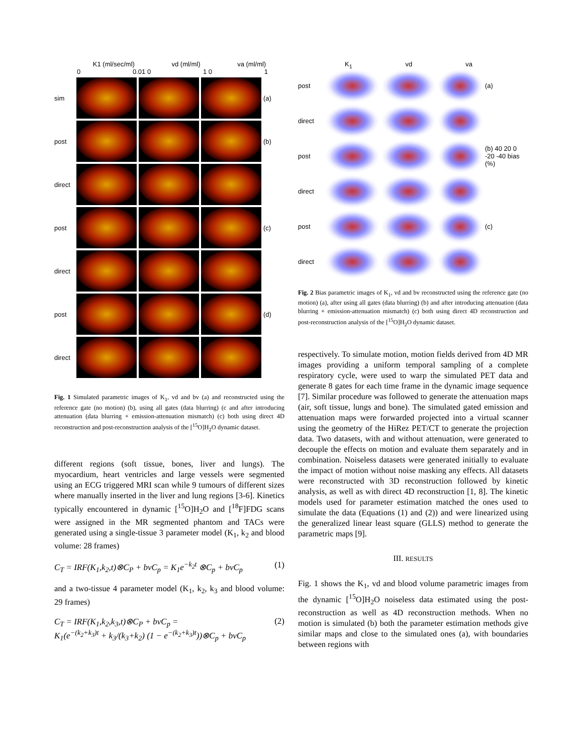K1 (ml/sec/ml) vd (ml/ml) va (ml/ml)
0 0.01 0 1 0 1
sim
(a) post
(b) direct
post
(c) direct
post
(d) direct
Fig. 1 Simulated parametric images of K<sub>1</sub>, vd and bv (a) and reconstructed using the reference gate (no motion) (b), using all gates (data blurring) (c and after introducing attenuation (data blurring + emission-attenuation mismatch) (c) both using direct 4D reconstruction and post-reconstruction analysis of the [<sup>15</sup>O]H<sub>2</sub>O dynamic dataset.
different regions (soft tissue, bones, liver and lungs). The myocardium, heart ventricles and large vessels were segmented using an ECG triggered MRI scan while 9 tumours of different sizes where manually inserted in the liver and lung regions [3-6]. Kinetics typically encountered in dynamic [<sup>15</sup>O]H<sub>2</sub>O and [<sup>18</sup>F]FDG scans were assigned in the MR segmented phantom and TACs were generated using a single-tissue 3 parameter model (K<sub>1</sub>, k<sub>2</sub> and blood volume: 28 frames)
C<sub>T</sub> = IRF(K<sub>1</sub>,k<sub>2</sub>,t)⊗C<sub>P</sub> + bvC<sub>p</sub> = K<sub>1</sub>e<sup>−k<sub>2</sub>t</sup> ⊗C<sub>p</sub> + bvC<sub>p</sub> (1)
and a two-tissue 4 parameter model (K<sub>1</sub>, k<sub>2</sub>, k<sub>3</sub> and blood volume: 29 frames)
C<sub>T</sub> = IRF(K<sub>1</sub>,k<sub>2</sub>,k<sub>3</sub>,t)⊗C<sub>P</sub> + bvC<sub>p</sub> =
K<sub>1</sub>(e<sup>−(k<sub>2</sub>+k<sub>3</sub>)t</sup> + k<sub>3</sub>/(k<sub>3</sub>+k<sub>2</sub>) (1 − e<sup>−(k<sub>2</sub>+k<sub>3</sub>)t</sup>))⊗C<sub>p</sub> + bvC<sub>p</sub> (2)
K<sub>1</sub> vd va
post
(a) direct
post
(b) 40 20 0 -20 -40 bias (%) direct
post
(c) direct
Fig. 2 Bias parametric images of K<sub>1</sub>, vd and bv reconstructed using the reference gate (no motion) (a), after using all gates (data blurring) (b) and after introducing attenuation (data blurring + emission-attenuation mismatch) (c) both using direct 4D reconstruction and post-reconstruction analysis of the [<sup>15</sup>O]H<sub>2</sub>O dynamic dataset.
respectively. To simulate motion, motion fields derived from 4D MR images providing a uniform temporal sampling of a complete respiratory cycle, were used to warp the simulated PET data and generate 8 gates for each time frame in the dynamic image sequence [7]. Similar procedure was followed to generate the attenuation maps (air, soft tissue, lungs and bone). The simulated gated emission and attenuation maps were forwarded projected into a virtual scanner using the geometry of the HiRez PET/CT to generate the projection data. Two datasets, with and without attenuation, were generated to decouple the effects on motion and evaluate them separately and in combination. Noiseless datasets were generated initially to evaluate the impact of motion without noise masking any effects. All datasets were reconstructed with 3D reconstruction followed by kinetic analysis, as well as with direct 4D reconstruction [1, 8]. The kinetic models used for parameter estimation matched the ones used to simulate the data (Equations (1) and (2)) and were linearized using the generalized linear least square (GLLS) method to generate the parametric maps [9].
III. RESULTS
Fig. 1 shows the K<sub>1</sub>, vd and blood volume parametric images from the dynamic [<sup>15</sup>O]H<sub>2</sub>O noiseless data estimated using the post-reconstruction as well as 4D reconstruction methods. When no motion is simulated (b) both the parameter estimation methods give similar maps and close to the simulated ones (a), with boundaries between regions with